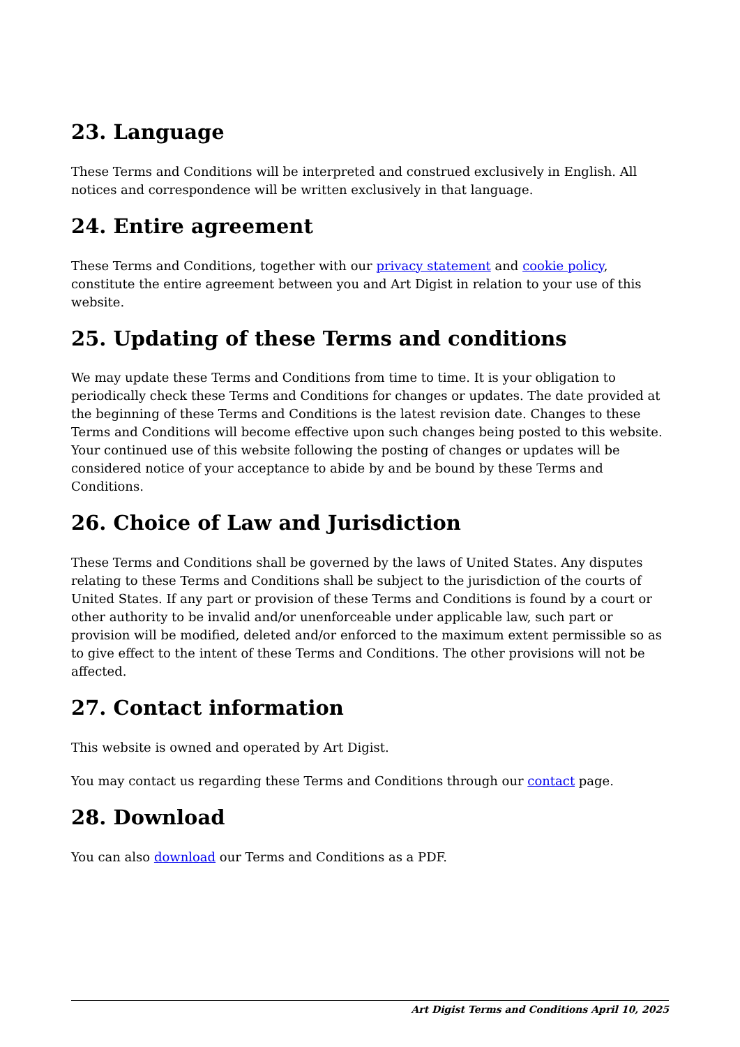23. Language
These Terms and Conditions will be interpreted and construed exclusively in English. All notices and correspondence will be written exclusively in that language.
24. Entire agreement
These Terms and Conditions, together with our privacy statement and cookie policy, constitute the entire agreement between you and Art Digist in relation to your use of this website.
25. Updating of these Terms and conditions
We may update these Terms and Conditions from time to time. It is your obligation to periodically check these Terms and Conditions for changes or updates. The date provided at the beginning of these Terms and Conditions is the latest revision date. Changes to these Terms and Conditions will become effective upon such changes being posted to this website. Your continued use of this website following the posting of changes or updates will be considered notice of your acceptance to abide by and be bound by these Terms and Conditions.
26. Choice of Law and Jurisdiction
These Terms and Conditions shall be governed by the laws of United States. Any disputes relating to these Terms and Conditions shall be subject to the jurisdiction of the courts of United States. If any part or provision of these Terms and Conditions is found by a court or other authority to be invalid and/or unenforceable under applicable law, such part or provision will be modified, deleted and/or enforced to the maximum extent permissible so as to give effect to the intent of these Terms and Conditions. The other provisions will not be affected.
27. Contact information
This website is owned and operated by Art Digist.
You may contact us regarding these Terms and Conditions through our contact page.
28. Download
You can also download our Terms and Conditions as a PDF.
Art Digist Terms and Conditions April 10, 2025